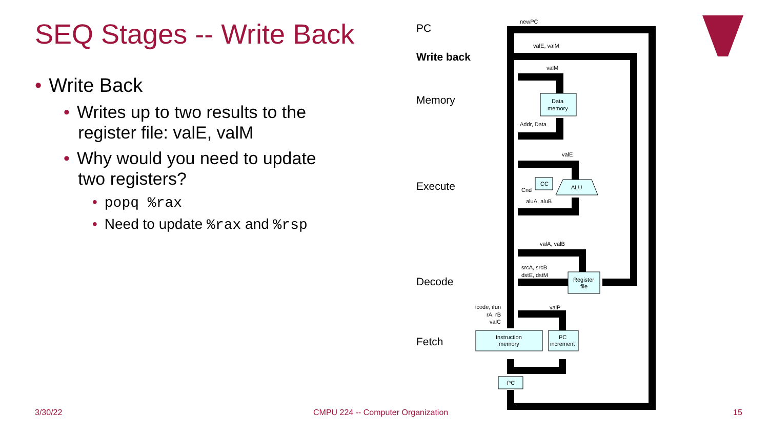SEQ Stages -- Write Back
• Write Back
• Writes up to two results to the
register file: valE, valM
• Why would you need to update
two registers?
• popq %rax
• Need to update %rax and %rsp
PC
Write back
Memory
Execute
Decode
Fetch
newPC
valE, valM
valM
Data
memory
Addr, Data
valE
CC
ALU
Cnd
aluA, aluB
valA, valB
srcA, srcB
dstE, dstM
Register
file
icode, ifun
rA, rB
valC
valP
Instruction
memory
PC
increment
PC
3/30/22
CMPU 224 -- Computer Organization
15